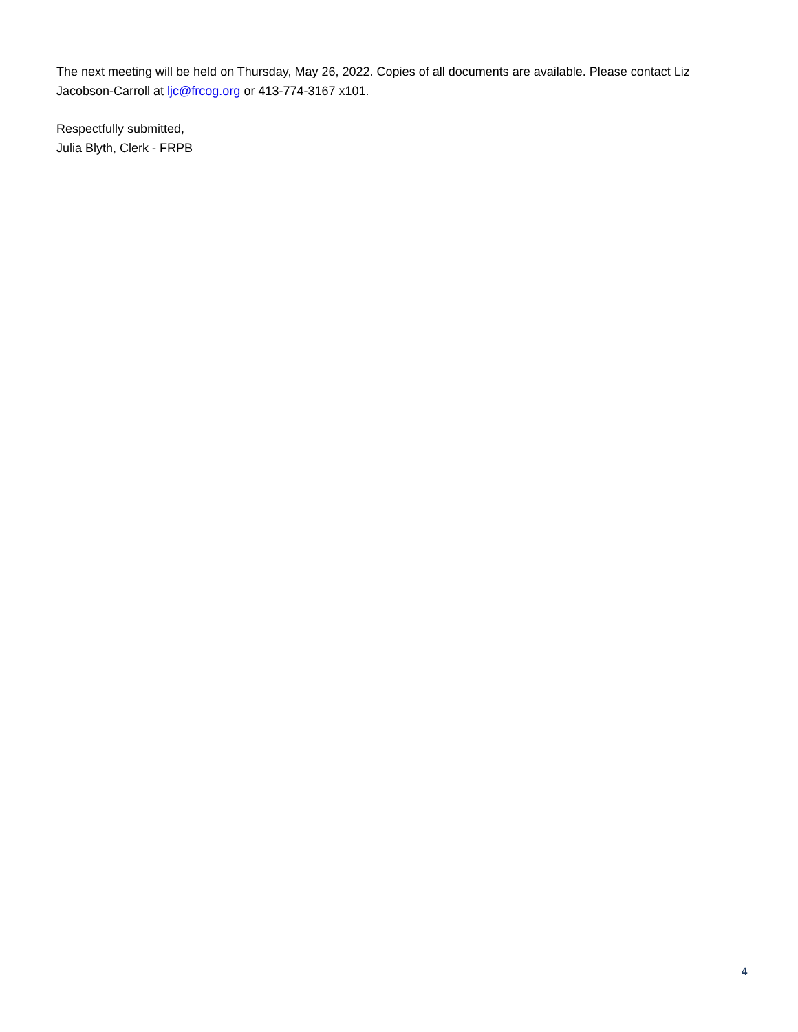The next meeting will be held on Thursday, May 26, 2022. Copies of all documents are available. Please contact Liz Jacobson-Carroll at ljc@frcog.org or 413-774-3167 x101.
Respectfully submitted,
Julia Blyth, Clerk - FRPB
4